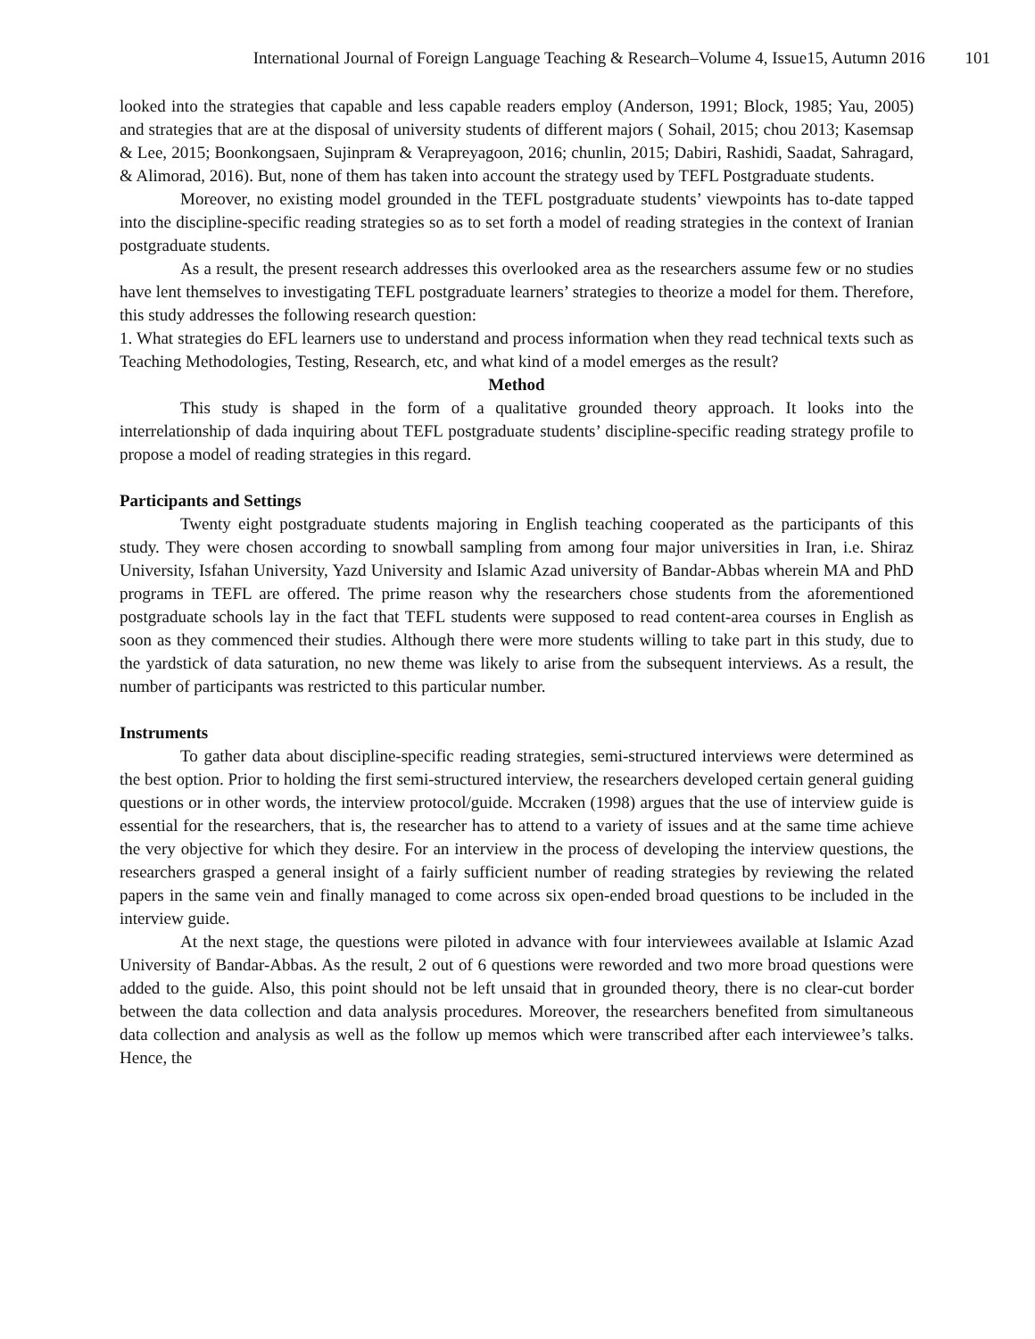International Journal of Foreign Language Teaching & Research–Volume 4, Issue15, Autumn 2016 101
looked into the strategies that capable and less capable readers employ (Anderson, 1991; Block, 1985; Yau, 2005) and strategies that are at the disposal of university students of different majors ( Sohail, 2015; chou 2013; Kasemsap & Lee, 2015; Boonkongsaen, Sujinpram & Verapreyagoon, 2016; chunlin, 2015; Dabiri, Rashidi, Saadat, Sahragard, & Alimorad, 2016). But, none of them has taken into account the strategy used by TEFL Postgraduate students.
Moreover, no existing model grounded in the TEFL postgraduate students’ viewpoints has to-date tapped into the discipline-specific reading strategies so as to set forth a model of reading strategies in the context of Iranian postgraduate students.
As a result, the present research addresses this overlooked area as the researchers assume few or no studies have lent themselves to investigating TEFL postgraduate learners’ strategies to theorize a model for them. Therefore, this study addresses the following research question:
1. What strategies do EFL learners use to understand and process information when they read technical texts such as Teaching Methodologies, Testing, Research, etc, and what kind of a model emerges as the result?
Method
This study is shaped in the form of a qualitative grounded theory approach. It looks into the interrelationship of dada inquiring about TEFL postgraduate students’ discipline-specific reading strategy profile to propose a model of reading strategies in this regard.
Participants and Settings
Twenty eight postgraduate students majoring in English teaching cooperated as the participants of this study. They were chosen according to snowball sampling from among four major universities in Iran, i.e. Shiraz University, Isfahan University, Yazd University and Islamic Azad university of Bandar-Abbas wherein MA and PhD programs in TEFL are offered. The prime reason why the researchers chose students from the aforementioned postgraduate schools lay in the fact that TEFL students were supposed to read content-area courses in English as soon as they commenced their studies. Although there were more students willing to take part in this study, due to the yardstick of data saturation, no new theme was likely to arise from the subsequent interviews. As a result, the number of participants was restricted to this particular number.
Instruments
To gather data about discipline-specific reading strategies, semi-structured interviews were determined as the best option. Prior to holding the first semi-structured interview, the researchers developed certain general guiding questions or in other words, the interview protocol/guide. Mccraken (1998) argues that the use of interview guide is essential for the researchers, that is, the researcher has to attend to a variety of issues and at the same time achieve the very objective for which they desire. For an interview in the process of developing the interview questions, the researchers grasped a general insight of a fairly sufficient number of reading strategies by reviewing the related papers in the same vein and finally managed to come across six open-ended broad questions to be included in the interview guide.
At the next stage, the questions were piloted in advance with four interviewees available at Islamic Azad University of Bandar-Abbas. As the result, 2 out of 6 questions were reworded and two more broad questions were added to the guide. Also, this point should not be left unsaid that in grounded theory, there is no clear-cut border between the data collection and data analysis procedures. Moreover, the researchers benefited from simultaneous data collection and analysis as well as the follow up memos which were transcribed after each interviewee’s talks. Hence, the